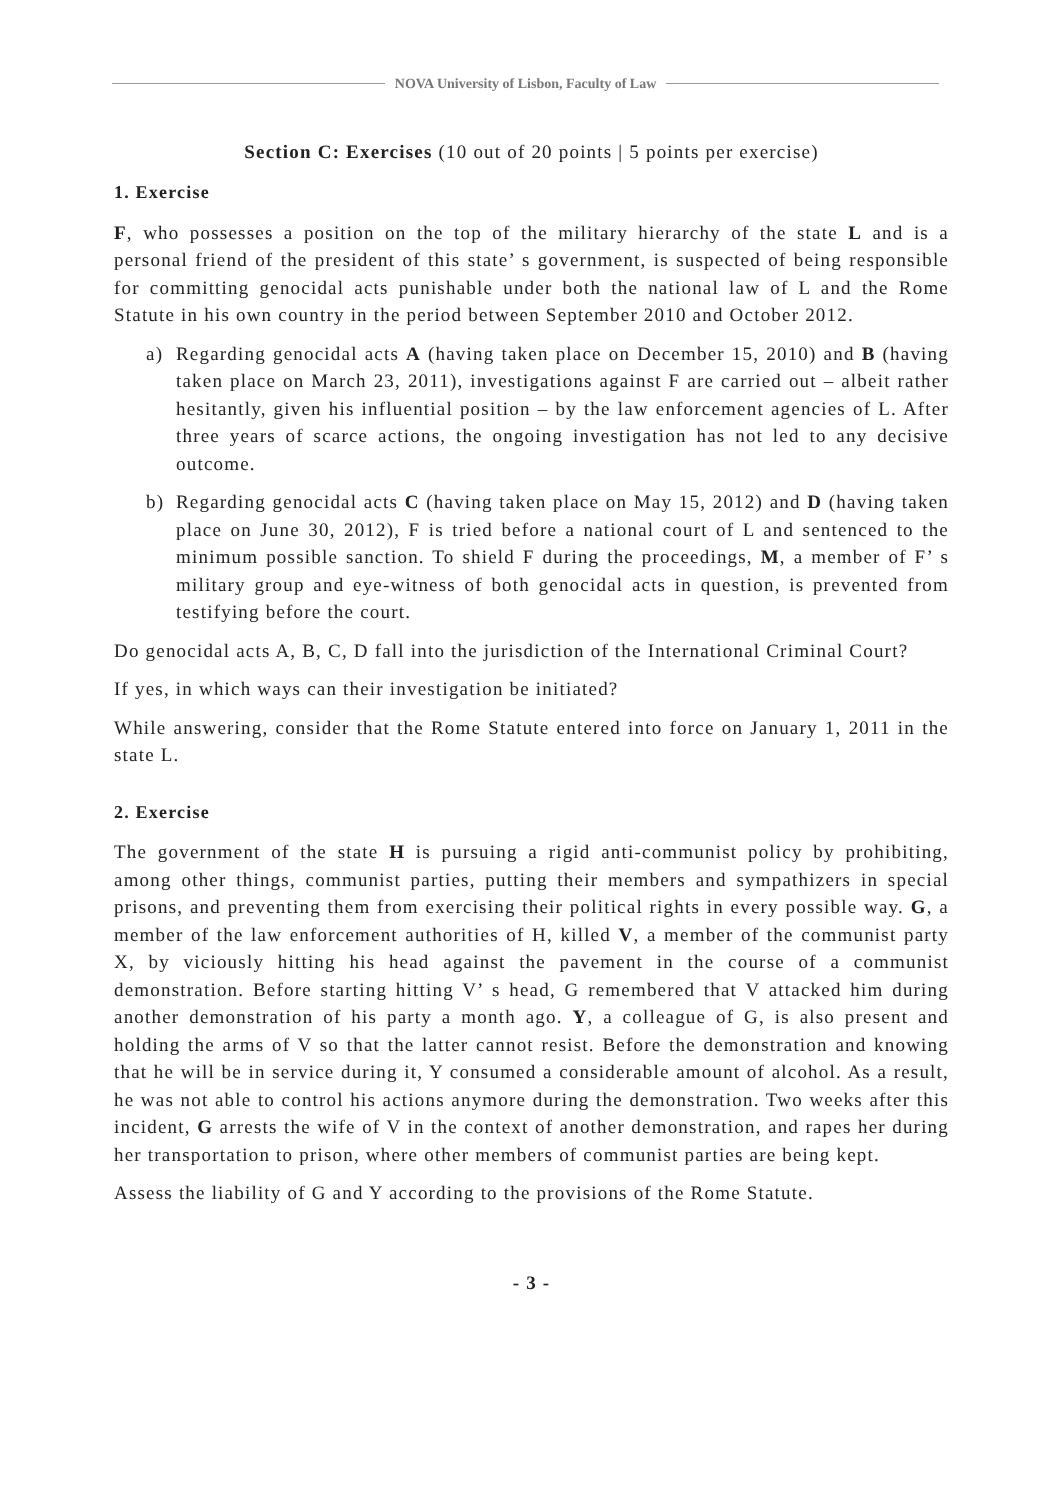NOVA University of Lisbon, Faculty of Law
Section C: Exercises (10 out of 20 points | 5 points per exercise)
1. Exercise
F, who possesses a position on the top of the military hierarchy of the state L and is a personal friend of the president of this state’ s government, is suspected of being responsible for committing genocidal acts punishable under both the national law of L and the Rome Statute in his own country in the period between September 2010 and October 2012.
a) Regarding genocidal acts A (having taken place on December 15, 2010) and B (having taken place on March 23, 2011), investigations against F are carried out – albeit rather hesitantly, given his influential position – by the law enforcement agencies of L. After three years of scarce actions, the ongoing investigation has not led to any decisive outcome.
b) Regarding genocidal acts C (having taken place on May 15, 2012) and D (having taken place on June 30, 2012), F is tried before a national court of L and sentenced to the minimum possible sanction. To shield F during the proceedings, M, a member of F’ s military group and eye-witness of both genocidal acts in question, is prevented from testifying before the court.
Do genocidal acts A, B, C, D fall into the jurisdiction of the International Criminal Court?
If yes, in which ways can their investigation be initiated?
While answering, consider that the Rome Statute entered into force on January 1, 2011 in the state L.
2. Exercise
The government of the state H is pursuing a rigid anti-communist policy by prohibiting, among other things, communist parties, putting their members and sympathizers in special prisons, and preventing them from exercising their political rights in every possible way. G, a member of the law enforcement authorities of H, killed V, a member of the communist party X, by viciously hitting his head against the pavement in the course of a communist demonstration. Before starting hitting V’ s head, G remembered that V attacked him during another demonstration of his party a month ago. Y, a colleague of G, is also present and holding the arms of V so that the latter cannot resist. Before the demonstration and knowing that he will be in service during it, Y consumed a considerable amount of alcohol. As a result, he was not able to control his actions anymore during the demonstration. Two weeks after this incident, G arrests the wife of V in the context of another demonstration, and rapes her during her transportation to prison, where other members of communist parties are being kept.
Assess the liability of G and Y according to the provisions of the Rome Statute.
- 3 -